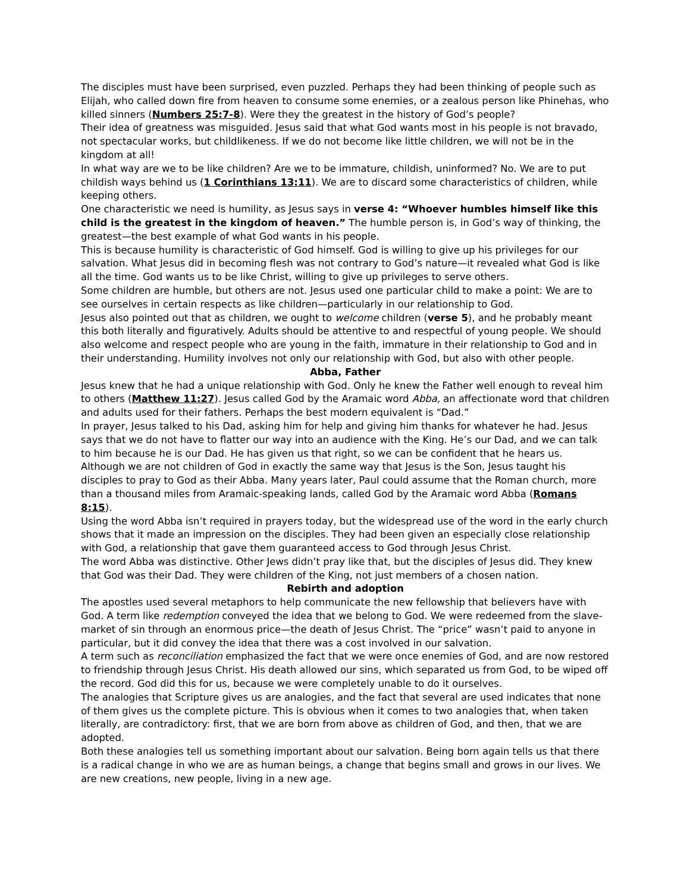The disciples must have been surprised, even puzzled. Perhaps they had been thinking of people such as Elijah, who called down fire from heaven to consume some enemies, or a zealous person like Phinehas, who killed sinners (Numbers 25:7-8). Were they the greatest in the history of God’s people?
Their idea of greatness was misguided. Jesus said that what God wants most in his people is not bravado, not spectacular works, but childlikeness. If we do not become like little children, we will not be in the kingdom at all!
In what way are we to be like children? Are we to be immature, childish, uninformed? No. We are to put childish ways behind us (1 Corinthians 13:11). We are to discard some characteristics of children, while keeping others.
One characteristic we need is humility, as Jesus says in verse 4: “Whoever humbles himself like this child is the greatest in the kingdom of heaven.” The humble person is, in God’s way of thinking, the greatest—the best example of what God wants in his people.
This is because humility is characteristic of God himself. God is willing to give up his privileges for our salvation. What Jesus did in becoming flesh was not contrary to God’s nature—it revealed what God is like all the time. God wants us to be like Christ, willing to give up privileges to serve others.
Some children are humble, but others are not. Jesus used one particular child to make a point: We are to see ourselves in certain respects as like children—particularly in our relationship to God.
Jesus also pointed out that as children, we ought to welcome children (verse 5), and he probably meant this both literally and figuratively. Adults should be attentive to and respectful of young people. We should also welcome and respect people who are young in the faith, immature in their relationship to God and in their understanding. Humility involves not only our relationship with God, but also with other people.
Abba, Father
Jesus knew that he had a unique relationship with God. Only he knew the Father well enough to reveal him to others (Matthew 11:27). Jesus called God by the Aramaic word Abba, an affectionate word that children and adults used for their fathers. Perhaps the best modern equivalent is “Dad.”
In prayer, Jesus talked to his Dad, asking him for help and giving him thanks for whatever he had. Jesus says that we do not have to flatter our way into an audience with the King. He’s our Dad, and we can talk to him because he is our Dad. He has given us that right, so we can be confident that he hears us.
Although we are not children of God in exactly the same way that Jesus is the Son, Jesus taught his disciples to pray to God as their Abba. Many years later, Paul could assume that the Roman church, more than a thousand miles from Aramaic-speaking lands, called God by the Aramaic word Abba (Romans 8:15).
Using the word Abba isn’t required in prayers today, but the widespread use of the word in the early church shows that it made an impression on the disciples. They had been given an especially close relationship with God, a relationship that gave them guaranteed access to God through Jesus Christ.
The word Abba was distinctive. Other Jews didn’t pray like that, but the disciples of Jesus did. They knew that God was their Dad. They were children of the King, not just members of a chosen nation.
Rebirth and adoption
The apostles used several metaphors to help communicate the new fellowship that believers have with God. A term like redemption conveyed the idea that we belong to God. We were redeemed from the slave-market of sin through an enormous price—the death of Jesus Christ. The “price” wasn’t paid to anyone in particular, but it did convey the idea that there was a cost involved in our salvation.
A term such as reconciliation emphasized the fact that we were once enemies of God, and are now restored to friendship through Jesus Christ. His death allowed our sins, which separated us from God, to be wiped off the record. God did this for us, because we were completely unable to do it ourselves.
The analogies that Scripture gives us are analogies, and the fact that several are used indicates that none of them gives us the complete picture. This is obvious when it comes to two analogies that, when taken literally, are contradictory: first, that we are born from above as children of God, and then, that we are adopted.
Both these analogies tell us something important about our salvation. Being born again tells us that there is a radical change in who we are as human beings, a change that begins small and grows in our lives. We are new creations, new people, living in a new age.